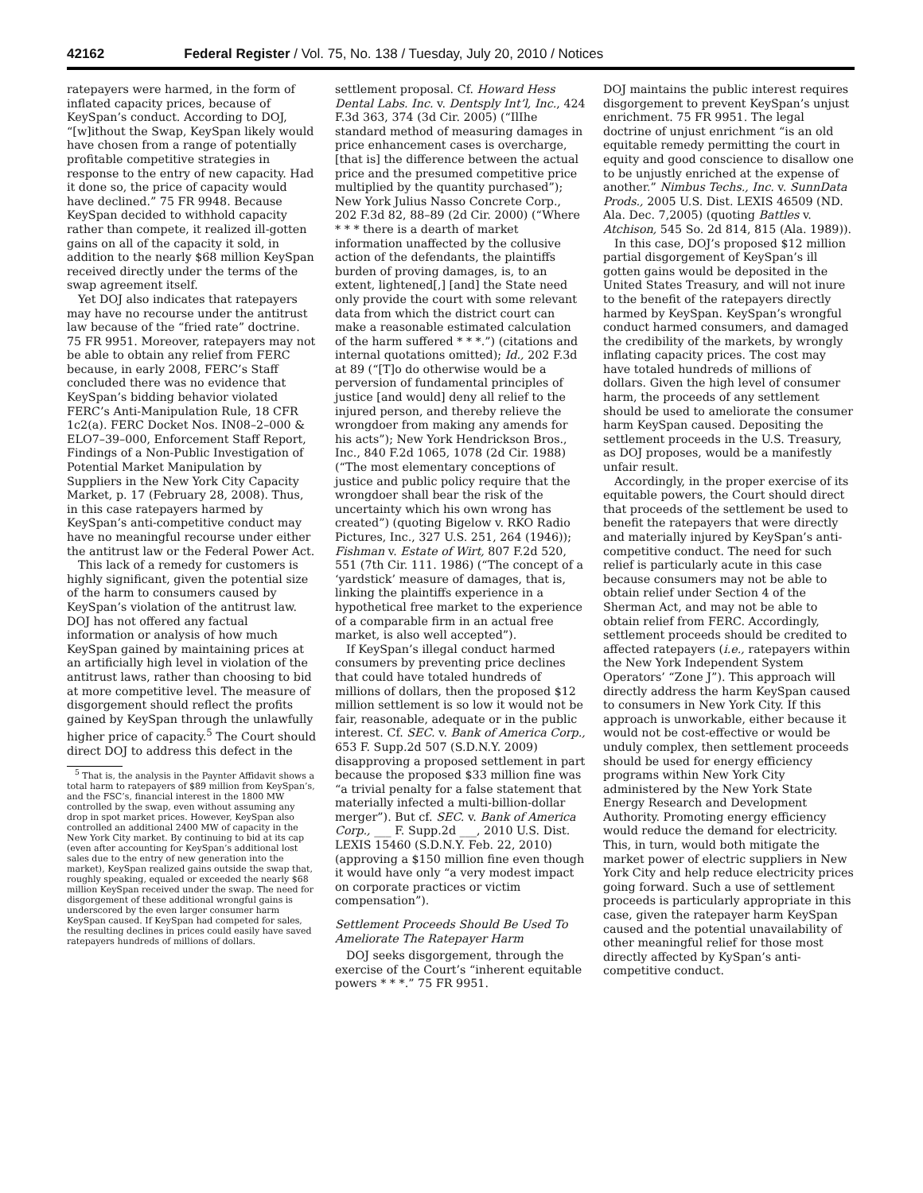42162 Federal Register / Vol. 75, No. 138 / Tuesday, July 20, 2010 / Notices
ratepayers were harmed, in the form of inflated capacity prices, because of KeySpan’s conduct. According to DOJ, “[w]ithout the Swap, KeySpan likely would have chosen from a range of potentially profitable competitive strategies in response to the entry of new capacity. Had it done so, the price of capacity would have declined.” 75 FR 9948. Because KeySpan decided to withhold capacity rather than compete, it realized ill-gotten gains on all of the capacity it sold, in addition to the nearly $68 million KeySpan received directly under the terms of the swap agreement itself.
Yet DOJ also indicates that ratepayers may have no recourse under the antitrust law because of the “fried rate” doctrine. 75 FR 9951. Moreover, ratepayers may not be able to obtain any relief from FERC because, in early 2008, FERC’s Staff concluded there was no evidence that KeySpan’s bidding behavior violated FERC’s Anti-Manipulation Rule, 18 CFR 1c2(a). FERC Docket Nos. IN08–2–000 & ELO7–39–000, Enforcement Staff Report, Findings of a Non-Public Investigation of Potential Market Manipulation by Suppliers in the New York City Capacity Market, p. 17 (February 28, 2008). Thus, in this case ratepayers harmed by KeySpan’s anti-competitive conduct may have no meaningful recourse under either the antitrust law or the Federal Power Act.
This lack of a remedy for customers is highly significant, given the potential size of the harm to consumers caused by KeySpan’s violation of the antitrust law. DOJ has not offered any factual information or analysis of how much KeySpan gained by maintaining prices at an artificially high level in violation of the antitrust laws, rather than choosing to bid at more competitive level. The measure of disgorgement should reflect the profits gained by KeySpan through the unlawfully higher price of capacity.<sup>5</sup> The Court should direct DOJ to address this defect in the
<sup>5</sup> That is, the analysis in the Paynter Affidavit shows a total harm to ratepayers of $89 million from KeySpan’s, and the FSC’s, financial interest in the 1800 MW controlled by the swap, even without assuming any drop in spot market prices. However, KeySpan also controlled an additional 2400 MW of capacity in the New York City market. By continuing to bid at its cap (even after accounting for KeySpan’s additional lost sales due to the entry of new generation into the market), KeySpan realized gains outside the swap that, roughly speaking, equaled or exceeded the nearly $68 million KeySpan received under the swap. The need for disgorgement of these additional wrongful gains is underscored by the even larger consumer harm KeySpan caused. If KeySpan had competed for sales, the resulting declines in prices could easily have saved ratepayers hundreds of millions of dollars.
settlement proposal. Cf. Howard Hess Dental Labs. Inc. v. Dentsply Int’l, Inc., 424 F.3d 363, 374 (3d Cir. 2005) (“IlIhe standard method of measuring damages in price enhancement cases is overcharge, [that is] the difference between the actual price and the presumed competitive price multiplied by the quantity purchased”); New York Julius Nasso Concrete Corp., 202 F.3d 82, 88–89 (2d Cir. 2000) (“Where * * * there is a dearth of market information unaffected by the collusive action of the defendants, the plaintiffs burden of proving damages, is, to an extent, lightened[,] [and] the State need only provide the court with some relevant data from which the district court can make a reasonable estimated calculation of the harm suffered * * *.”) (citations and internal quotations omitted); Id., 202 F.3d at 89 (“[T]o do otherwise would be a perversion of fundamental principles of justice [and would] deny all relief to the injured person, and thereby relieve the wrongdoer from making any amends for his acts”); New York Hendrickson Bros., Inc., 840 F.2d 1065, 1078 (2d Cir. 1988) (“The most elementary conceptions of justice and public policy require that the wrongdoer shall bear the risk of the uncertainty which his own wrong has created”) (quoting Bigelow v. RKO Radio Pictures, Inc., 327 U.S. 251, 264 (1946)); Fishman v. Estate of Wirt, 807 F.2d 520, 551 (7th Cir. 111. 1986) (“The concept of a ‘yardstick’ measure of damages, that is, linking the plaintiffs experience in a hypothetical free market to the experience of a comparable firm in an actual free market, is also well accepted”).
If KeySpan’s illegal conduct harmed consumers by preventing price declines that could have totaled hundreds of millions of dollars, then the proposed $12 million settlement is so low it would not be fair, reasonable, adequate or in the public interest. Cf. SEC. v. Bank of America Corp., 653 F. Supp.2d 507 (S.D.N.Y. 2009) disapproving a proposed settlement in part because the proposed $33 million fine was “a trivial penalty for a false statement that materially infected a multi-billion-dollar merger”). But cf. SEC. v. Bank of America Corp., ___ F. Supp.2d ___, 2010 U.S. Dist. LEXIS 15460 (S.D.N.Y. Feb. 22, 2010) (approving a $150 million fine even though it would have only “a very modest impact on corporate practices or victim compensation”).
Settlement Proceeds Should Be Used To Ameliorate The Ratepayer Harm
DOJ seeks disgorgement, through the exercise of the Court’s “inherent equitable powers * * *.” 75 FR 9951.
DOJ maintains the public interest requires disgorgement to prevent KeySpan’s unjust enrichment. 75 FR 9951. The legal doctrine of unjust enrichment “is an old equitable remedy permitting the court in equity and good conscience to disallow one to be unjustly enriched at the expense of another.” Nimbus Techs., Inc. v. SunnData Prods., 2005 U.S. Dist. LEXIS 46509 (ND. Ala. Dec. 7,2005) (quoting Battles v. Atchison, 545 So. 2d 814, 815 (Ala. 1989)).
In this case, DOJ’s proposed $12 million partial disgorgement of KeySpan’s ill gotten gains would be deposited in the United States Treasury, and will not inure to the benefit of the ratepayers directly harmed by KeySpan. KeySpan’s wrongful conduct harmed consumers, and damaged the credibility of the markets, by wrongly inflating capacity prices. The cost may have totaled hundreds of millions of dollars. Given the high level of consumer harm, the proceeds of any settlement should be used to ameliorate the consumer harm KeySpan caused. Depositing the settlement proceeds in the U.S. Treasury, as DOJ proposes, would be a manifestly unfair result.
Accordingly, in the proper exercise of its equitable powers, the Court should direct that proceeds of the settlement be used to benefit the ratepayers that were directly and materially injured by KeySpan’s anti-competitive conduct. The need for such relief is particularly acute in this case because consumers may not be able to obtain relief under Section 4 of the Sherman Act, and may not be able to obtain relief from FERC. Accordingly, settlement proceeds should be credited to affected ratepayers (i.e., ratepayers within the New York Independent System Operators’ “Zone J”). This approach will directly address the harm KeySpan caused to consumers in New York City. If this approach is unworkable, either because it would not be cost-effective or would be unduly complex, then settlement proceeds should be used for energy efficiency programs within New York City administered by the New York State Energy Research and Development Authority. Promoting energy efficiency would reduce the demand for electricity. This, in turn, would both mitigate the market power of electric suppliers in New York City and help reduce electricity prices going forward. Such a use of settlement proceeds is particularly appropriate in this case, given the ratepayer harm KeySpan caused and the potential unavailability of other meaningful relief for those most directly affected by KySpan’s anti-competitive conduct.